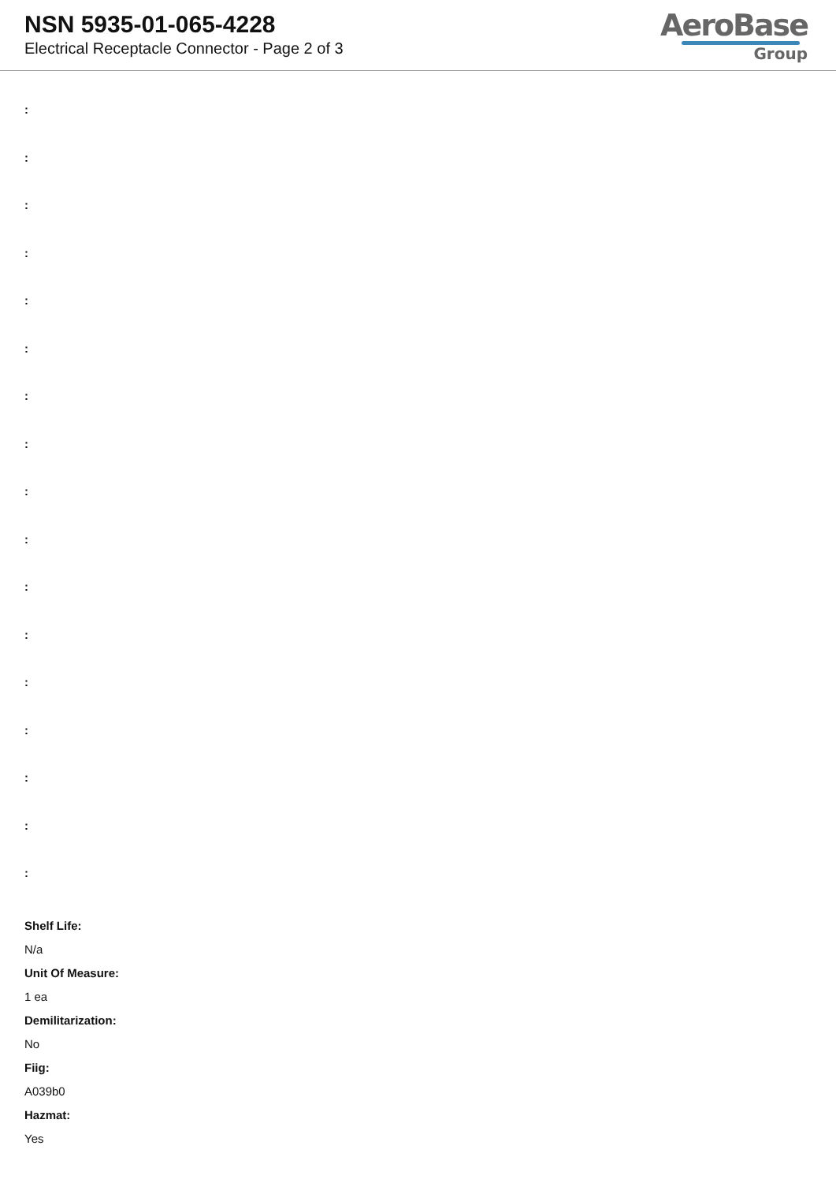NSN 5935-01-065-4228
Electrical Receptacle Connector - Page 2 of 3
AeroBase
Group
:
:
:
:
:
:
:
:
:
:
:
:
:
:
:
:
:
Shelf Life:
N/a
Unit Of Measure:
1 ea
Demilitarization:
No
Fiig:
A039b0
Hazmat:
Yes